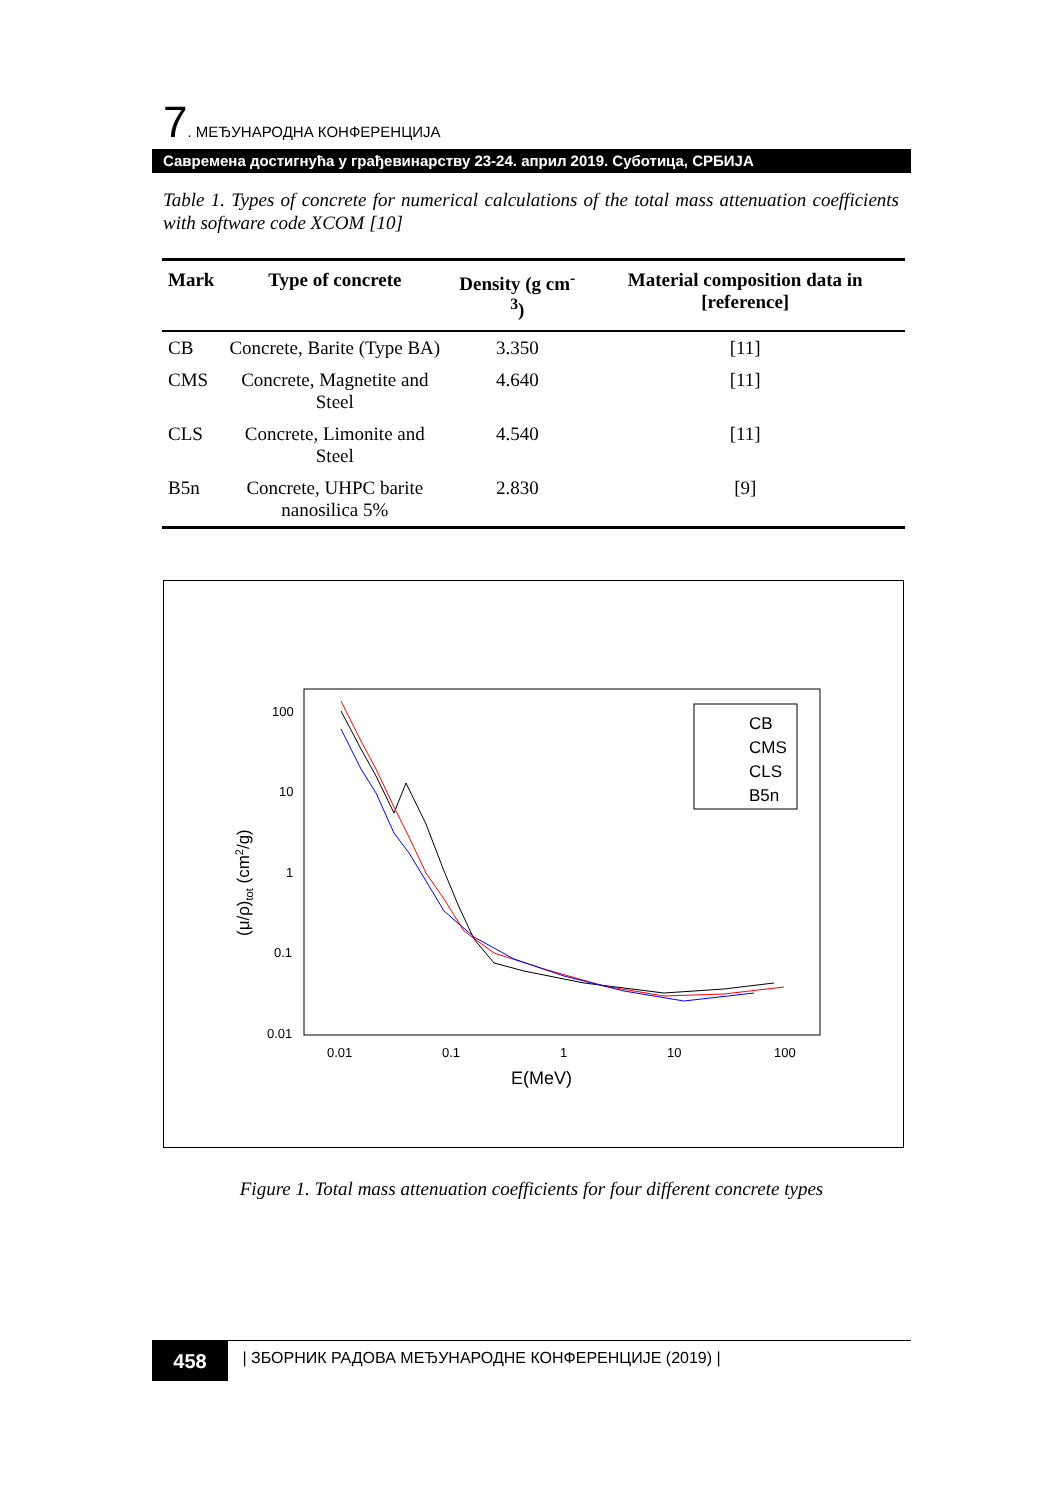7. МЕЂУНАРОДНА КОНФЕРЕНЦИЈА
Савремена достигнућа у грађевинарству 23-24. април 2019. Суботица, СРБИЈА
Table 1. Types of concrete for numerical calculations of the total mass attenuation coefficients with software code XCOM [10]
| Mark | Type of concrete | Density (g cm<sup>-3</sup>) | Material composition data in [reference] |
| --- | --- | --- | --- |
| CB | Concrete, Barite (Type BA) | 3.350 | [11] |
| CMS | Concrete, Magnetite and Steel | 4.640 | [11] |
| CLS | Concrete, Limonite and Steel | 4.540 | [11] |
| B5n | Concrete, UHPC barite nanosilica 5% | 2.830 | [9] |
100
10
1
0.1
0.01
0.01
0.1
1
10
100
E(MeV)
(μ/ρ)tot (cm2/g)
CB
CMS
CLS
B5n
Figure 1. Total mass attenuation coefficients for four different concrete types
458 | ЗБОРНИК РАДОВА МЕЂУНАРОДНЕ КОНФЕРЕНЦИЈЕ (2019) |